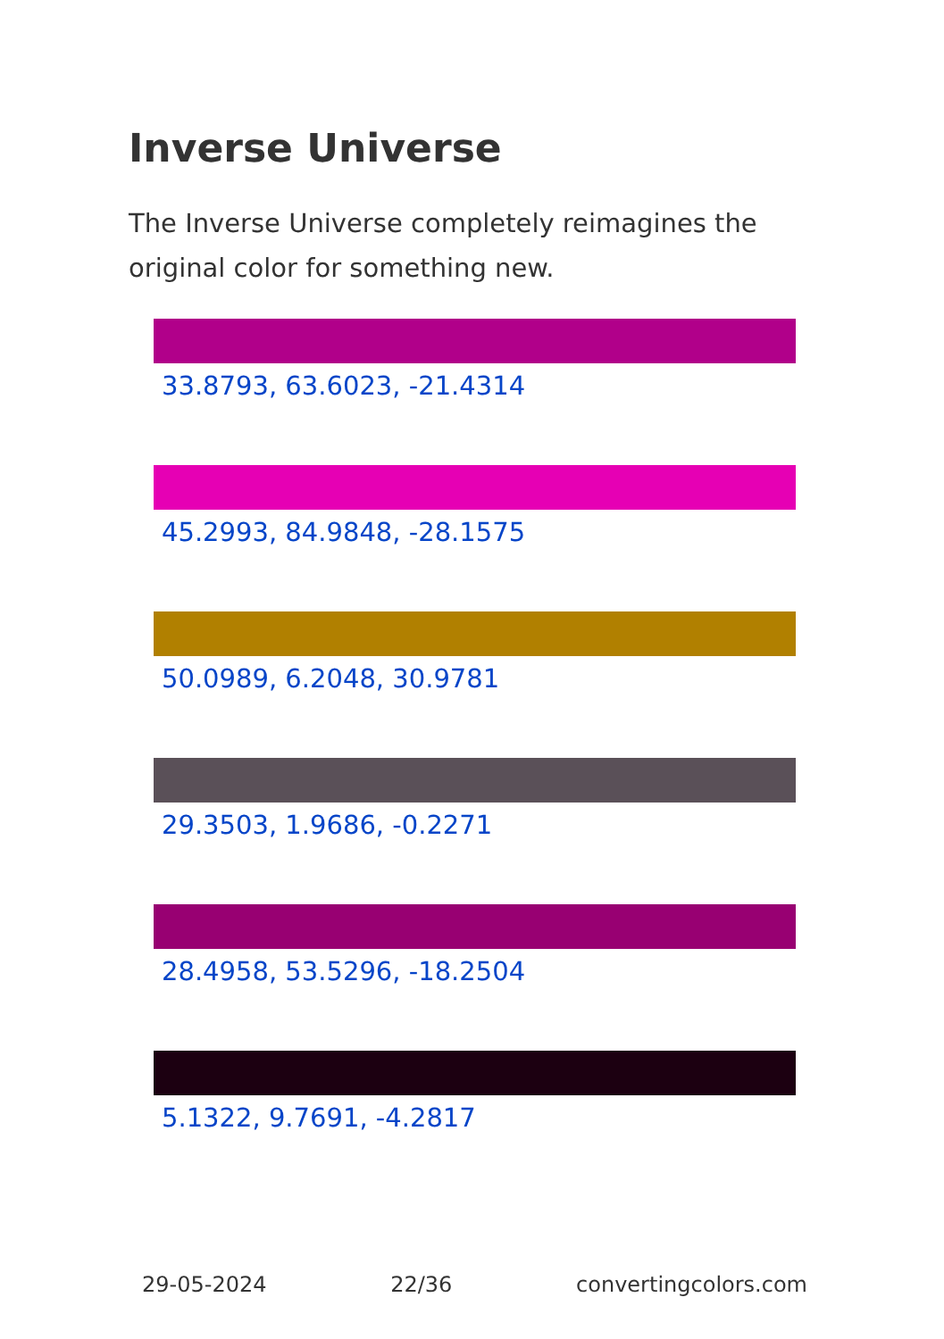Inverse Universe
The Inverse Universe completely reimagines the original color for something new.
33.8793, 63.6023, -21.4314
45.2993, 84.9848, -28.1575
50.0989, 6.2048, 30.9781
29.3503, 1.9686, -0.2271
28.4958, 53.5296, -18.2504
5.1322, 9.7691, -4.2817
29-05-2024 22/36 convertingcolors.com